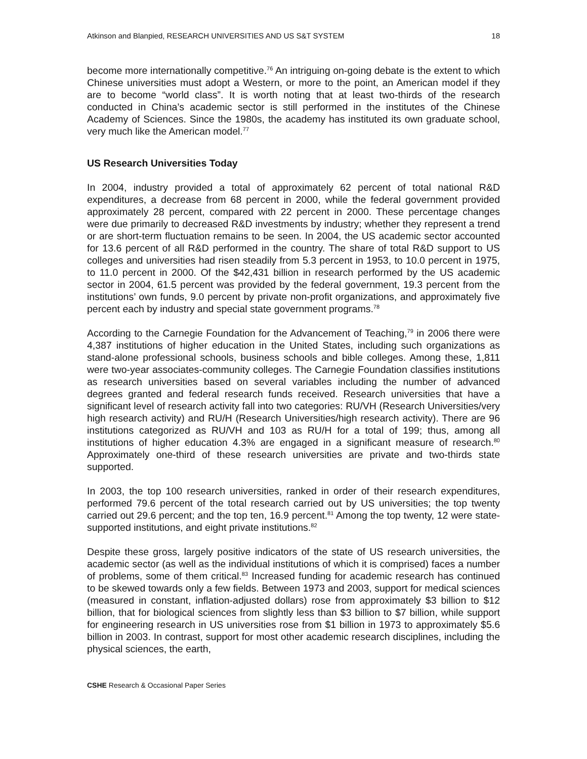Atkinson and Blanpied, RESEARCH UNIVERSITIES AND US S&T SYSTEM 18
become more internationally competitive.<sup>76</sup> An intriguing on-going debate is the extent to which Chinese universities must adopt a Western, or more to the point, an American model if they are to become “world class”. It is worth noting that at least two-thirds of the research conducted in China’s academic sector is still performed in the institutes of the Chinese Academy of Sciences. Since the 1980s, the academy has instituted its own graduate school, very much like the American model.<sup>77</sup>
US Research Universities Today
In 2004, industry provided a total of approximately 62 percent of total national R&D expenditures, a decrease from 68 percent in 2000, while the federal government provided approximately 28 percent, compared with 22 percent in 2000. These percentage changes were due primarily to decreased R&D investments by industry; whether they represent a trend or are short-term fluctuation remains to be seen. In 2004, the US academic sector accounted for 13.6 percent of all R&D performed in the country. The share of total R&D support to US colleges and universities had risen steadily from 5.3 percent in 1953, to 10.0 percent in 1975, to 11.0 percent in 2000. Of the $42,431 billion in research performed by the US academic sector in 2004, 61.5 percent was provided by the federal government, 19.3 percent from the institutions’ own funds, 9.0 percent by private non-profit organizations, and approximately five percent each by industry and special state government programs.<sup>78</sup>
According to the Carnegie Foundation for the Advancement of Teaching,<sup>79</sup> in 2006 there were 4,387 institutions of higher education in the United States, including such organizations as stand-alone professional schools, business schools and bible colleges. Among these, 1,811 were two-year associates-community colleges. The Carnegie Foundation classifies institutions as research universities based on several variables including the number of advanced degrees granted and federal research funds received. Research universities that have a significant level of research activity fall into two categories: RU/VH (Research Universities/very high research activity) and RU/H (Research Universities/high research activity). There are 96 institutions categorized as RU/VH and 103 as RU/H for a total of 199; thus, among all institutions of higher education 4.3% are engaged in a significant measure of research.<sup>80</sup> Approximately one-third of these research universities are private and two-thirds state supported.
In 2003, the top 100 research universities, ranked in order of their research expenditures, performed 79.6 percent of the total research carried out by US universities; the top twenty carried out 29.6 percent; and the top ten, 16.9 percent.<sup>81</sup> Among the top twenty, 12 were state-supported institutions, and eight private institutions.<sup>82</sup>
Despite these gross, largely positive indicators of the state of US research universities, the academic sector (as well as the individual institutions of which it is comprised) faces a number of problems, some of them critical.<sup>83</sup> Increased funding for academic research has continued to be skewed towards only a few fields. Between 1973 and 2003, support for medical sciences (measured in constant, inflation-adjusted dollars) rose from approximately $3 billion to $12 billion, that for biological sciences from slightly less than $3 billion to $7 billion, while support for engineering research in US universities rose from $1 billion in 1973 to approximately $5.6 billion in 2003. In contrast, support for most other academic research disciplines, including the physical sciences, the earth,
CSHE Research & Occasional Paper Series